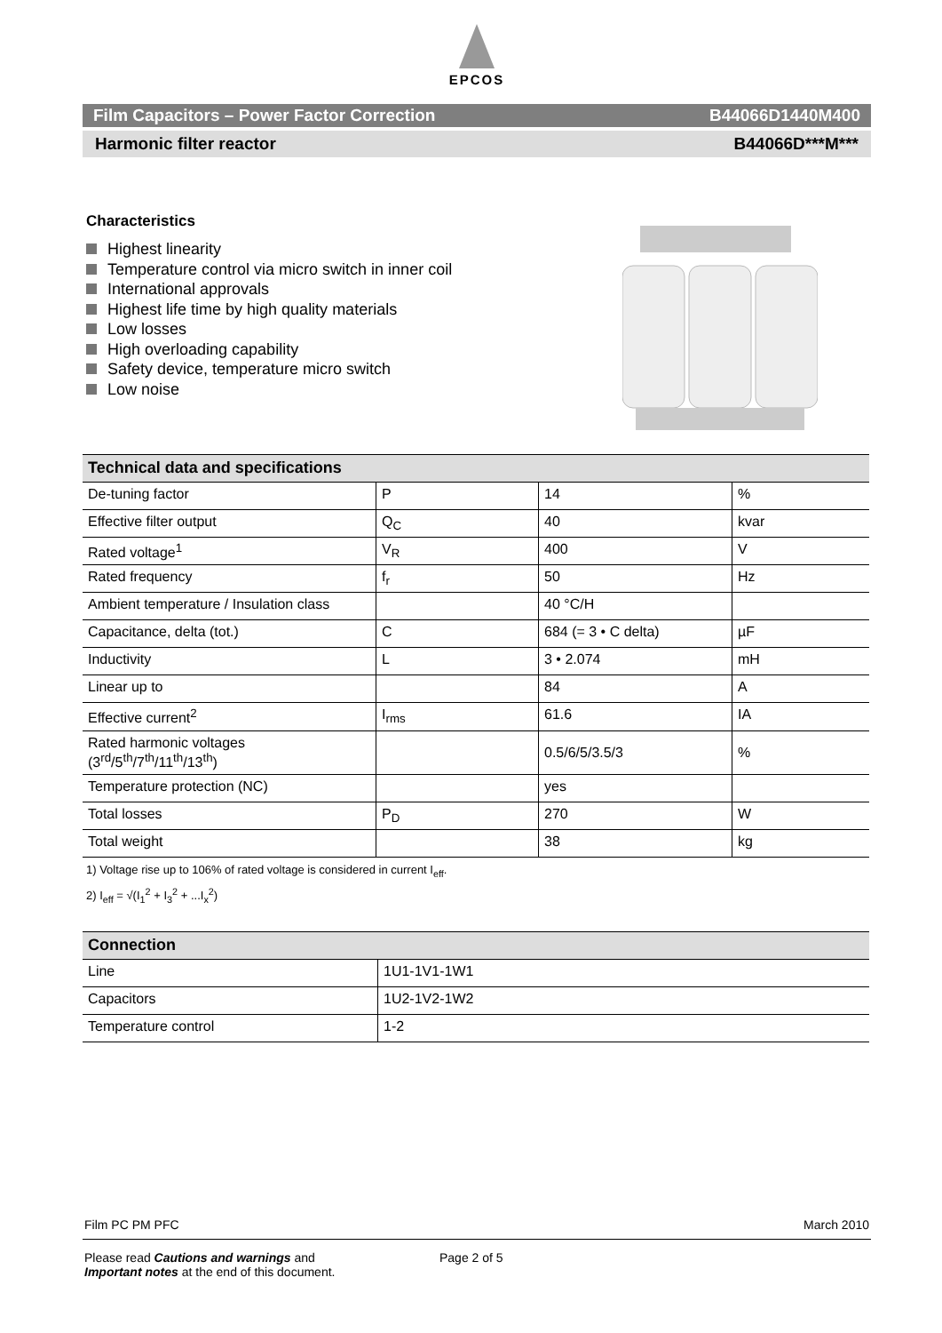EPCOS
Film Capacitors – Power Factor Correction B44066D1440M400
Harmonic filter reactor B44066D***M***
Characteristics
Highest linearity
Temperature control via micro switch in inner coil
International approvals
Highest life time by high quality materials
Low losses
High overloading capability
Safety device, temperature micro switch
Low noise
| Technical data and specifications | | | |
| De-tuning factor | P | 14 | % |
| Effective filter output | Q<sub>C</sub> | 40 | kvar |
| Rated voltage<sup>1</sup> | V<sub>R</sub> | 400 | V |
| Rated frequency | f<sub>r</sub> | 50 | Hz |
| Ambient temperature / Insulation class | | 40 °C/H | |
| Capacitance, delta (tot.) | C | 684 (= 3 • C delta) | µF |
| Inductivity | L | 3 • 2.074 | mH |
| Linear up to | | 84 | A |
| Effective current<sup>2</sup> | I<sub>rms</sub> | 61.6 | IA |
| Rated harmonic voltages (3<sup>rd</sup>/5<sup>th</sup>/7<sup>th</sup>/11<sup>th</sup>/13<sup>th</sup>) | | 0.5/6/5/3.5/3 | % |
| Temperature protection (NC) | | yes | |
| Total losses | P<sub>D</sub> | 270 | W |
| Total weight | | 38 | kg |
1) Voltage rise up to 106% of rated voltage is considered in current I<sub>eff</sub>.
2) I<sub>eff</sub> = √(I<sub>1</sub><sup>2</sup> + I<sub>3</sub><sup>2</sup> + ...I<sub>x</sub><sup>2</sup>)
| Connection | |
| Line | 1U1-1V1-1W1 |
| Capacitors | 1U2-1V2-1W2 |
| Temperature control | 1-2 |
Film PC PM PFC March 2010
Please read Cautions and warnings and
Important notes at the end of this document. Page 2 of 5